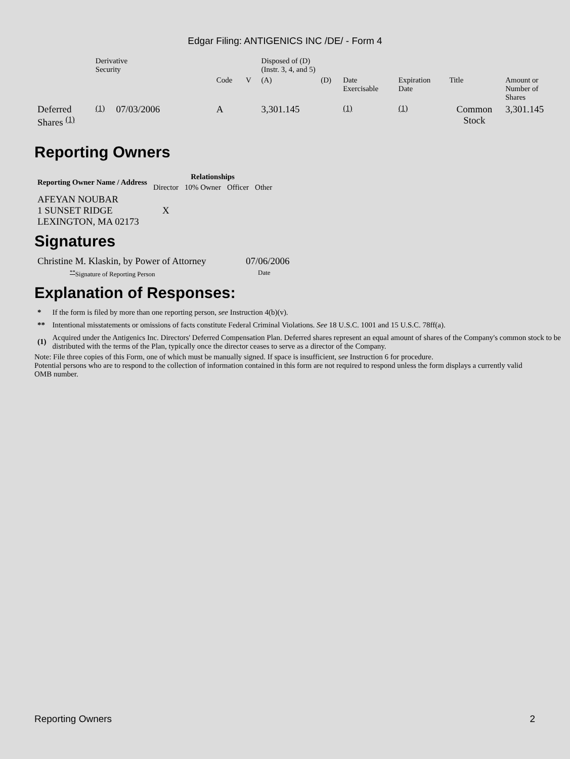Edgar Filing: ANTIGENICS INC /DE/ - Form 4
| | Derivative Security | | | | | Disposed of (D) (Instr. 3, 4, and 5) | | | | | | |
| | | | | Code | V | (A) | (D) | Date Exercisable | Expiration Date | Title | Amount or Number of Shares | |
| Deferred Shares <sup>(1)</sup> | <sup>(1)</sup> | 07/03/2006 | | A | | 3,301.145 | | <sup>(1)</sup> | <sup>(1)</sup> | Common Stock | 3,301.145 | |
Reporting Owners
| Reporting Owner Name / Address | Relationships | | | |
| --- | --- | --- | --- | --- |
| | Director | 10% Owner | Officer | Other |
| AFEYAN NOUBAR 1 SUNSET RIDGE LEXINGTON, MA 02173 | X | | | |
Signatures
| Christine M. Klaskin, by Power of Attorney | 07/06/2006 |
| <sup>**</sup> Signature of Reporting Person | Date |
Explanation of Responses:
| * | If the form is filed by more than one reporting person, see Instruction 4(b)(v). |
| ** | Intentional misstatements or omissions of facts constitute Federal Criminal Violations. See 18 U.S.C. 1001 and 15 U.S.C. 78ff(a). |
| (1) | Acquired under the Antigenics Inc. Directors' Deferred Compensation Plan. Deferred shares represent an equal amount of shares of the Company's common stock to be distributed with the terms of the Plan, typically once the director ceases to serve as a director of the Company. |
Note: File three copies of this Form, one of which must be manually signed. If space is insufficient, see Instruction 6 for procedure.
Potential persons who are to respond to the collection of information contained in this form are not required to respond unless the form displays a currently valid OMB number.
Reporting Owners 2